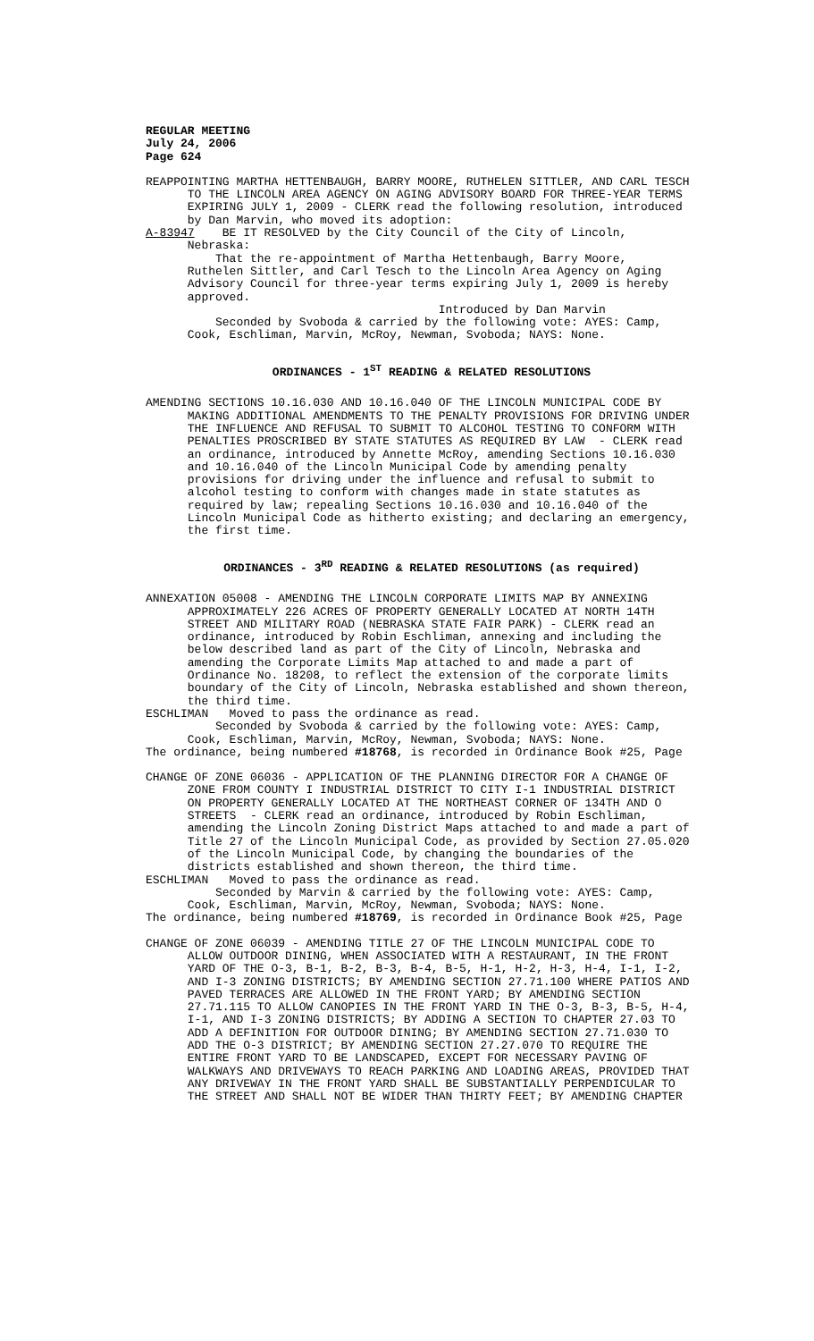REGULAR MEETING July 24, 2006 Page 624
REAPPOINTING MARTHA HETTENBAUGH, BARRY MOORE, RUTHELEN SITTLER, AND CARL TESCH TO THE LINCOLN AREA AGENCY ON AGING ADVISORY BOARD FOR THREE-YEAR TERMS EXPIRING JULY 1, 2009 - CLERK read the following resolution, introduced by Dan Marvin, who moved its adoption: A-83947 BE IT RESOLVED by the City Council of the City of Lincoln, Nebraska: That the re-appointment of Martha Hettenbaugh, Barry Moore, Ruthelen Sittler, and Carl Tesch to the Lincoln Area Agency on Aging Advisory Council for three-year terms expiring July 1, 2009 is hereby approved. Introduced by Dan Marvin Seconded by Svoboda & carried by the following vote: AYES: Camp, Cook, Eschliman, Marvin, McRoy, Newman, Svoboda; NAYS: None.
ORDINANCES - 1<sup>ST</sup> READING & RELATED RESOLUTIONS
AMENDING SECTIONS 10.16.030 AND 10.16.040 OF THE LINCOLN MUNICIPAL CODE BY MAKING ADDITIONAL AMENDMENTS TO THE PENALTY PROVISIONS FOR DRIVING UNDER THE INFLUENCE AND REFUSAL TO SUBMIT TO ALCOHOL TESTING TO CONFORM WITH PENALTIES PROSCRIBED BY STATE STATUTES AS REQUIRED BY LAW - CLERK read an ordinance, introduced by Annette McRoy, amending Sections 10.16.030 and 10.16.040 of the Lincoln Municipal Code by amending penalty provisions for driving under the influence and refusal to submit to alcohol testing to conform with changes made in state statutes as required by law; repealing Sections 10.16.030 and 10.16.040 of the Lincoln Municipal Code as hitherto existing; and declaring an emergency, the first time.
ORDINANCES - 3<sup>RD</sup> READING & RELATED RESOLUTIONS (as required)
ANNEXATION 05008 - AMENDING THE LINCOLN CORPORATE LIMITS MAP BY ANNEXING APPROXIMATELY 226 ACRES OF PROPERTY GENERALLY LOCATED AT NORTH 14TH STREET AND MILITARY ROAD (NEBRASKA STATE FAIR PARK) - CLERK read an ordinance, introduced by Robin Eschliman, annexing and including the below described land as part of the City of Lincoln, Nebraska and amending the Corporate Limits Map attached to and made a part of Ordinance No. 18208, to reflect the extension of the corporate limits boundary of the City of Lincoln, Nebraska established and shown thereon, the third time. ESCHLIMAN Moved to pass the ordinance as read. Seconded by Svoboda & carried by the following vote: AYES: Camp, Cook, Eschliman, Marvin, McRoy, Newman, Svoboda; NAYS: None. The ordinance, being numbered #18768, is recorded in Ordinance Book #25, Page
CHANGE OF ZONE 06036 - APPLICATION OF THE PLANNING DIRECTOR FOR A CHANGE OF ZONE FROM COUNTY I INDUSTRIAL DISTRICT TO CITY I-1 INDUSTRIAL DISTRICT ON PROPERTY GENERALLY LOCATED AT THE NORTHEAST CORNER OF 134TH AND O STREETS - CLERK read an ordinance, introduced by Robin Eschliman, amending the Lincoln Zoning District Maps attached to and made a part of Title 27 of the Lincoln Municipal Code, as provided by Section 27.05.020 of the Lincoln Municipal Code, by changing the boundaries of the districts established and shown thereon, the third time. ESCHLIMAN Moved to pass the ordinance as read. Seconded by Marvin & carried by the following vote: AYES: Camp, Cook, Eschliman, Marvin, McRoy, Newman, Svoboda; NAYS: None. The ordinance, being numbered #18769, is recorded in Ordinance Book #25, Page
CHANGE OF ZONE 06039 - AMENDING TITLE 27 OF THE LINCOLN MUNICIPAL CODE TO ALLOW OUTDOOR DINING, WHEN ASSOCIATED WITH A RESTAURANT, IN THE FRONT YARD OF THE O-3, B-1, B-2, B-3, B-4, B-5, H-1, H-2, H-3, H-4, I-1, I-2, AND I-3 ZONING DISTRICTS; BY AMENDING SECTION 27.71.100 WHERE PATIOS AND PAVED TERRACES ARE ALLOWED IN THE FRONT YARD; BY AMENDING SECTION 27.71.115 TO ALLOW CANOPIES IN THE FRONT YARD IN THE O-3, B-3, B-5, H-4, I-1, AND I-3 ZONING DISTRICTS; BY ADDING A SECTION TO CHAPTER 27.03 TO ADD A DEFINITION FOR OUTDOOR DINING; BY AMENDING SECTION 27.71.030 TO ADD THE O-3 DISTRICT; BY AMENDING SECTION 27.27.070 TO REQUIRE THE ENTIRE FRONT YARD TO BE LANDSCAPED, EXCEPT FOR NECESSARY PAVING OF WALKWAYS AND DRIVEWAYS TO REACH PARKING AND LOADING AREAS, PROVIDED THAT ANY DRIVEWAY IN THE FRONT YARD SHALL BE SUBSTANTIALLY PERPENDICULAR TO THE STREET AND SHALL NOT BE WIDER THAN THIRTY FEET; BY AMENDING CHAPTER